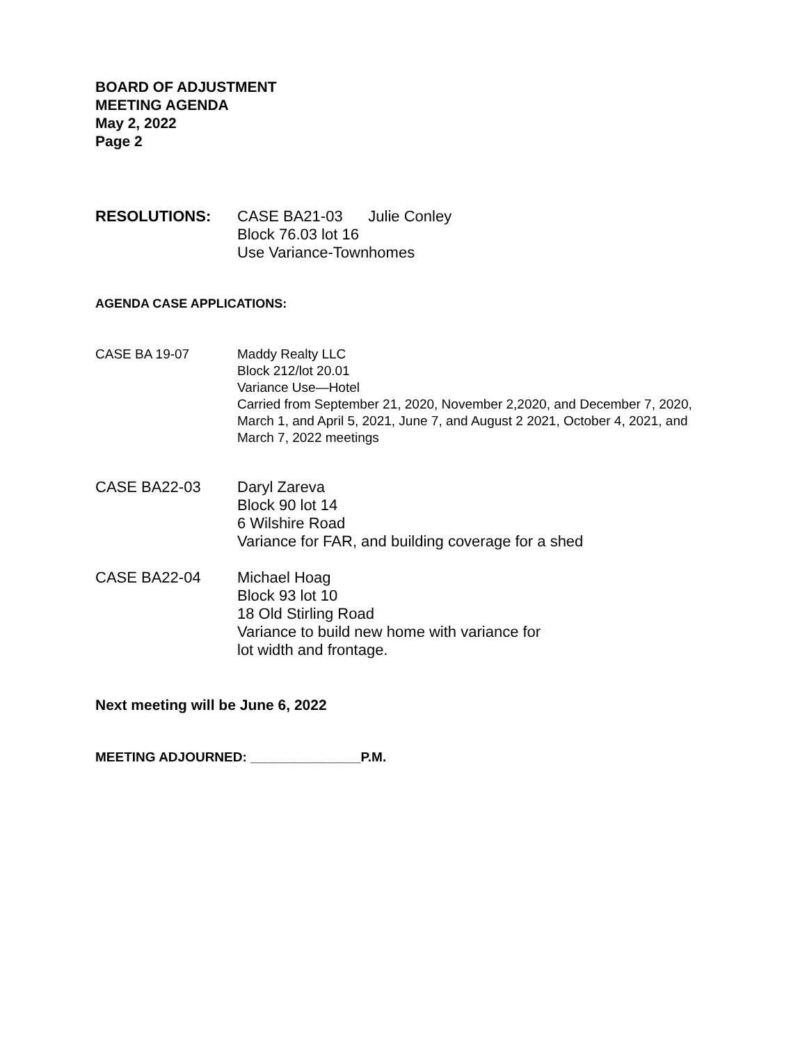BOARD OF ADJUSTMENT
MEETING AGENDA
May 2, 2022
Page 2
RESOLUTIONS: CASE BA21-03 Julie Conley
Block 76.03 lot 16
Use Variance-Townhomes
AGENDA CASE APPLICATIONS:
CASE BA 19-07 Maddy Realty LLC
Block 212/lot 20.01
Variance Use—Hotel
Carried from September 21, 2020, November 2,2020, and December 7, 2020, March 1, and April 5, 2021, June 7, and August 2 2021, October 4, 2021, and March 7, 2022 meetings
CASE BA22-03 Daryl Zareva
Block 90 lot 14
6 Wilshire Road
Variance for FAR, and building coverage for a shed
CASE BA22-04 Michael Hoag
Block 93 lot 10
18 Old Stirling Road
Variance to build new home with variance for
lot width and frontage.
Next meeting will be June 6, 2022
MEETING ADJOURNED: _______________P.M.